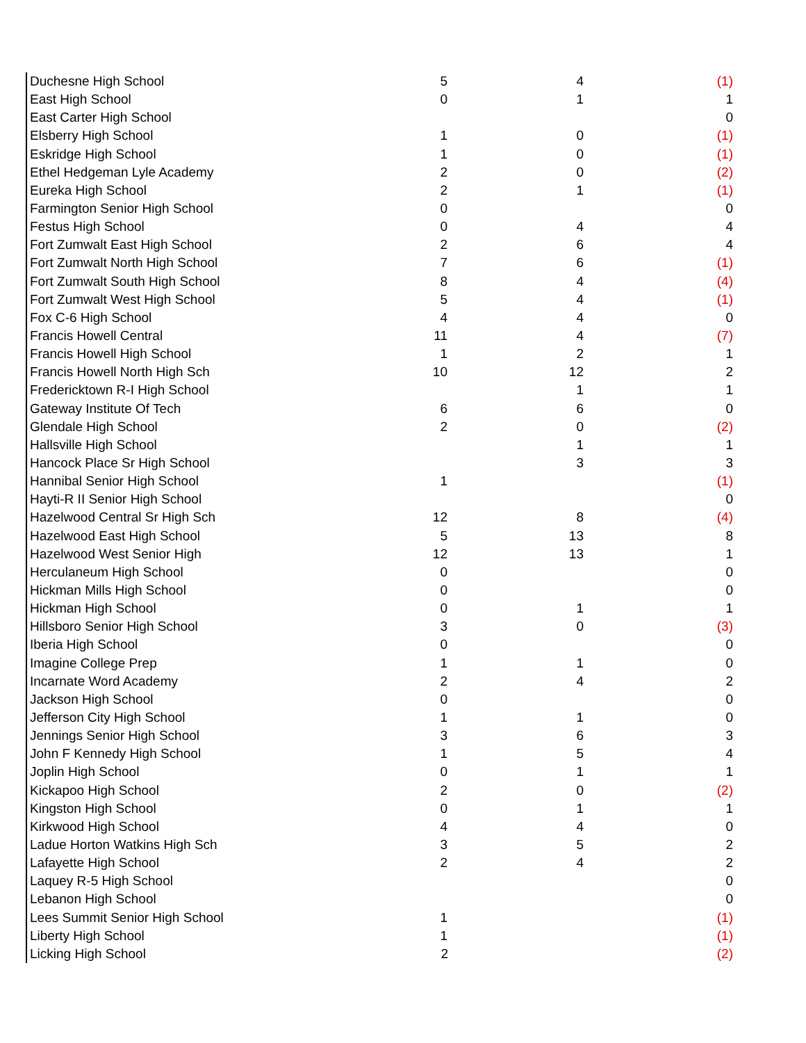| Duchesne High School | 5 | 4 | (1) |
| East High School | 0 | 1 | 1 |
| East Carter High School | | | 0 |
| Elsberry High School | 1 | 0 | (1) |
| Eskridge High School | 1 | 0 | (1) |
| Ethel Hedgeman Lyle Academy | 2 | 0 | (2) |
| Eureka High School | 2 | 1 | (1) |
| Farmington Senior High School | 0 | | 0 |
| Festus High School | 0 | 4 | 4 |
| Fort Zumwalt East High School | 2 | 6 | 4 |
| Fort Zumwalt North High School | 7 | 6 | (1) |
| Fort Zumwalt South High School | 8 | 4 | (4) |
| Fort Zumwalt West High School | 5 | 4 | (1) |
| Fox C-6 High School | 4 | 4 | 0 |
| Francis Howell Central | 11 | 4 | (7) |
| Francis Howell High School | 1 | 2 | 1 |
| Francis Howell North High Sch | 10 | 12 | 2 |
| Fredericktown R-I High School | | 1 | 1 |
| Gateway Institute Of Tech | 6 | 6 | 0 |
| Glendale High School | 2 | 0 | (2) |
| Hallsville High School | | 1 | 1 |
| Hancock Place Sr High School | | 3 | 3 |
| Hannibal Senior High School | 1 | | (1) |
| Hayti-R II Senior High School | | | 0 |
| Hazelwood Central Sr High Sch | 12 | 8 | (4) |
| Hazelwood East High School | 5 | 13 | 8 |
| Hazelwood West Senior High | 12 | 13 | 1 |
| Herculaneum High School | 0 | | 0 |
| Hickman Mills High School | 0 | | 0 |
| Hickman High School | 0 | 1 | 1 |
| Hillsboro Senior High School | 3 | 0 | (3) |
| Iberia High School | 0 | | 0 |
| Imagine College Prep | 1 | 1 | 0 |
| Incarnate Word Academy | 2 | 4 | 2 |
| Jackson High School | 0 | | 0 |
| Jefferson City High School | 1 | 1 | 0 |
| Jennings Senior High School | 3 | 6 | 3 |
| John F Kennedy High School | 1 | 5 | 4 |
| Joplin High School | 0 | 1 | 1 |
| Kickapoo High School | 2 | 0 | (2) |
| Kingston High School | 0 | 1 | 1 |
| Kirkwood High School | 4 | 4 | 0 |
| Ladue Horton Watkins High Sch | 3 | 5 | 2 |
| Lafayette High School | 2 | 4 | 2 |
| Laquey R-5 High School | | | 0 |
| Lebanon High School | | | 0 |
| Lees Summit Senior High School | 1 | | (1) |
| Liberty High School | 1 | | (1) |
| Licking High School | 2 | | (2) |